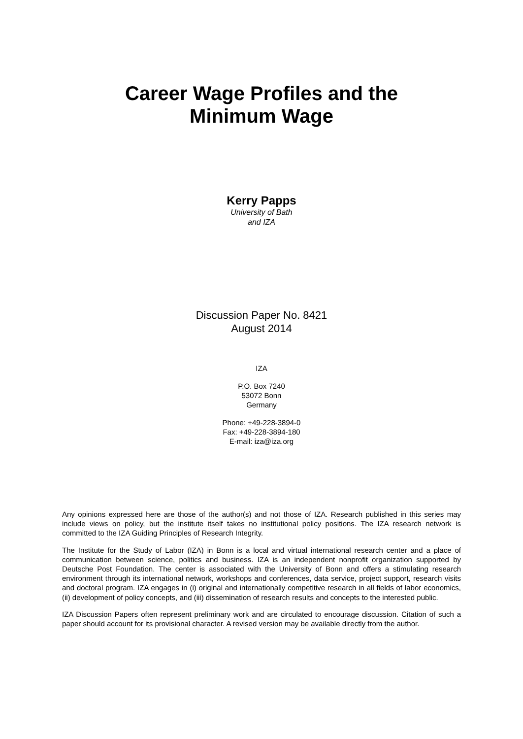Career Wage Profiles and the
Minimum Wage
Kerry Papps
University of Bath
and IZA
Discussion Paper No. 8421
August 2014
IZA
P.O. Box 7240
53072 Bonn
Germany
Phone: +49-228-3894-0
Fax: +49-228-3894-180
E-mail: iza@iza.org
Any opinions expressed here are those of the author(s) and not those of IZA. Research published in this series may include views on policy, but the institute itself takes no institutional policy positions. The IZA research network is committed to the IZA Guiding Principles of Research Integrity.
The Institute for the Study of Labor (IZA) in Bonn is a local and virtual international research center and a place of communication between science, politics and business. IZA is an independent nonprofit organization supported by Deutsche Post Foundation. The center is associated with the University of Bonn and offers a stimulating research environment through its international network, workshops and conferences, data service, project support, research visits and doctoral program. IZA engages in (i) original and internationally competitive research in all fields of labor economics, (ii) development of policy concepts, and (iii) dissemination of research results and concepts to the interested public.
IZA Discussion Papers often represent preliminary work and are circulated to encourage discussion. Citation of such a paper should account for its provisional character. A revised version may be available directly from the author.